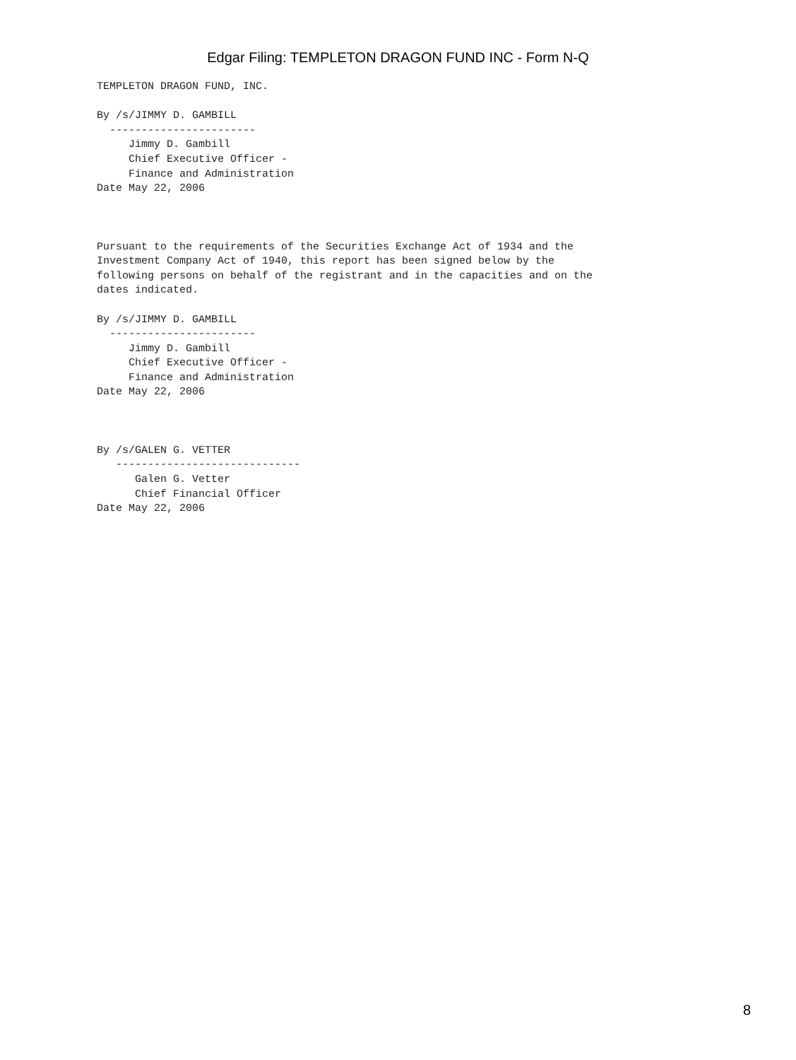Edgar Filing: TEMPLETON DRAGON FUND INC - Form N-Q
TEMPLETON DRAGON FUND, INC.

By /s/JIMMY D. GAMBILL
  -----------------------
     Jimmy D. Gambill
     Chief Executive Officer -
     Finance and Administration
Date May 22, 2006



Pursuant to the requirements of the Securities Exchange Act of 1934 and the
Investment Company Act of 1940, this report has been signed below by the
following persons on behalf of the registrant and in the capacities and on the
dates indicated.

By /s/JIMMY D. GAMBILL
  -----------------------
     Jimmy D. Gambill
     Chief Executive Officer -
     Finance and Administration
Date May 22, 2006



By /s/GALEN G. VETTER
   -----------------------------
      Galen G. Vetter
      Chief Financial Officer
Date May 22, 2006
8